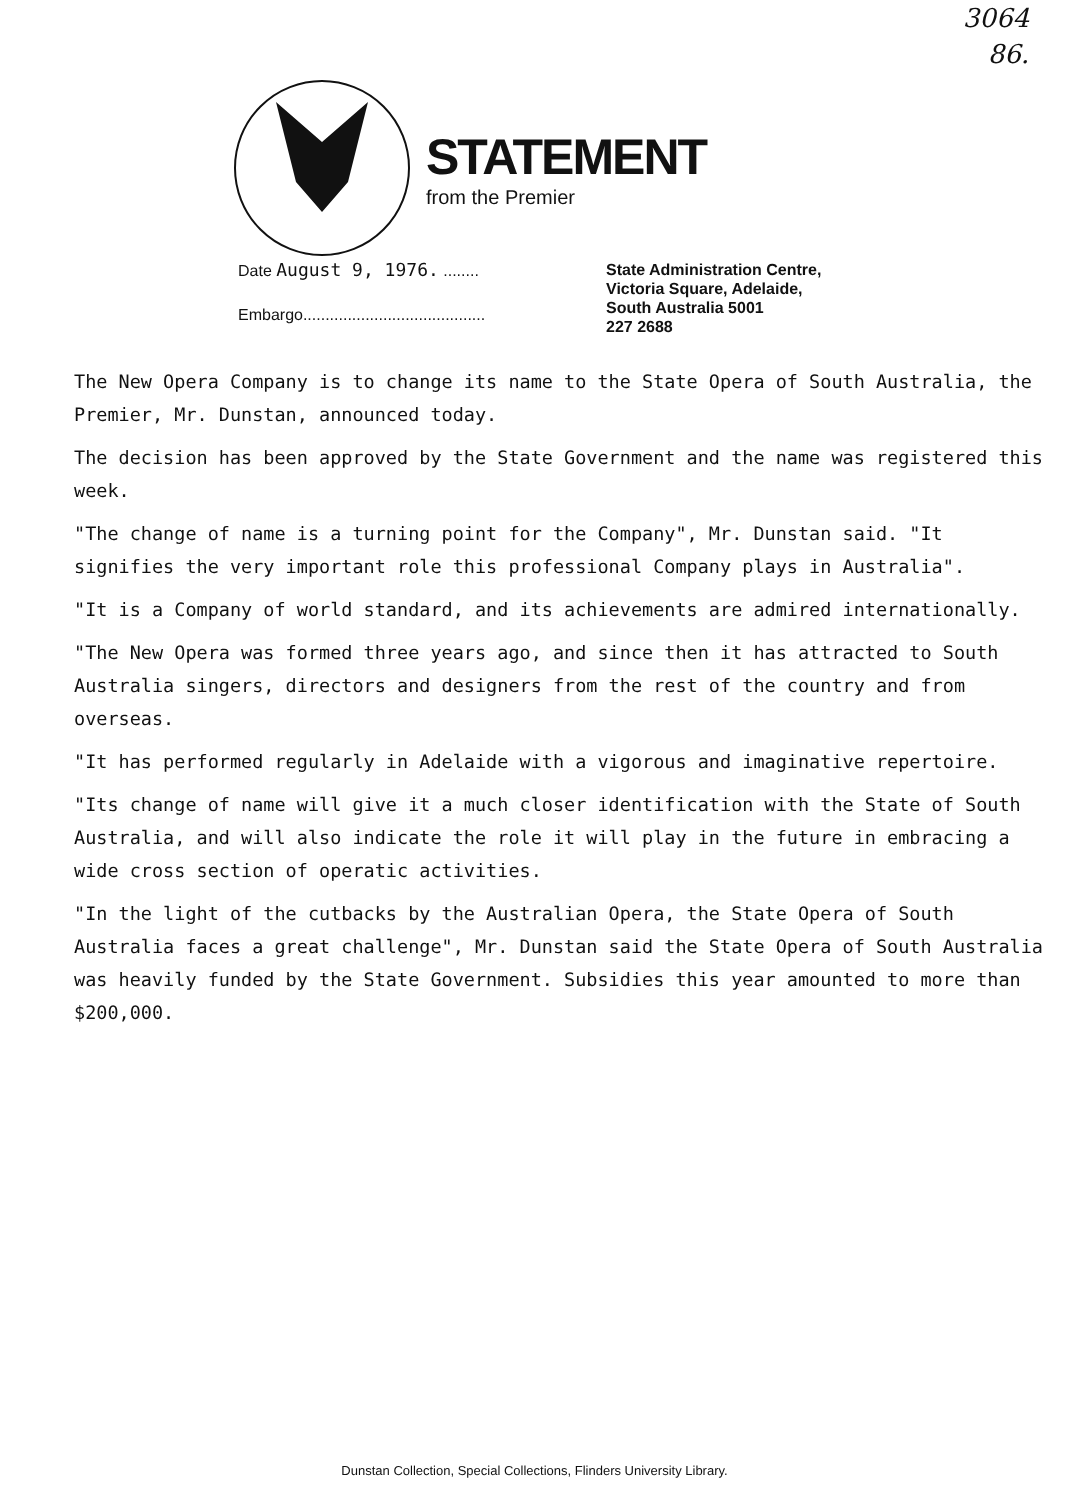3064
86.
STATEMENT
from the Premier
Date August 9, 1976. ........
Embargo.........................................
State Administration Centre,
Victoria Square, Adelaide,
South Australia 5001
227 2688
The New Opera Company is to change its name to the State Opera of South Australia, the Premier, Mr. Dunstan, announced today.
The decision has been approved by the State Government and the name was registered this week.
"The change of name is a turning point for the Company", Mr. Dunstan said. "It signifies the very important role this professional Company plays in Australia".
"It is a Company of world standard, and its achievements are admired internationally.
"The New Opera was formed three years ago, and since then it has attracted to South Australia singers, directors and designers from the rest of the country and from overseas.
"It has performed regularly in Adelaide with a vigorous and imaginative repertoire.
"Its change of name will give it a much closer identification with the State of South Australia, and will also indicate the role it will play in the future in embracing a wide cross section of operatic activities.
"In the light of the cutbacks by the Australian Opera, the State Opera of South Australia faces a great challenge", Mr. Dunstan said the State Opera of South Australia was heavily funded by the State Government. Subsidies this year amounted to more than $200,000.
Dunstan Collection, Special Collections, Flinders University Library.